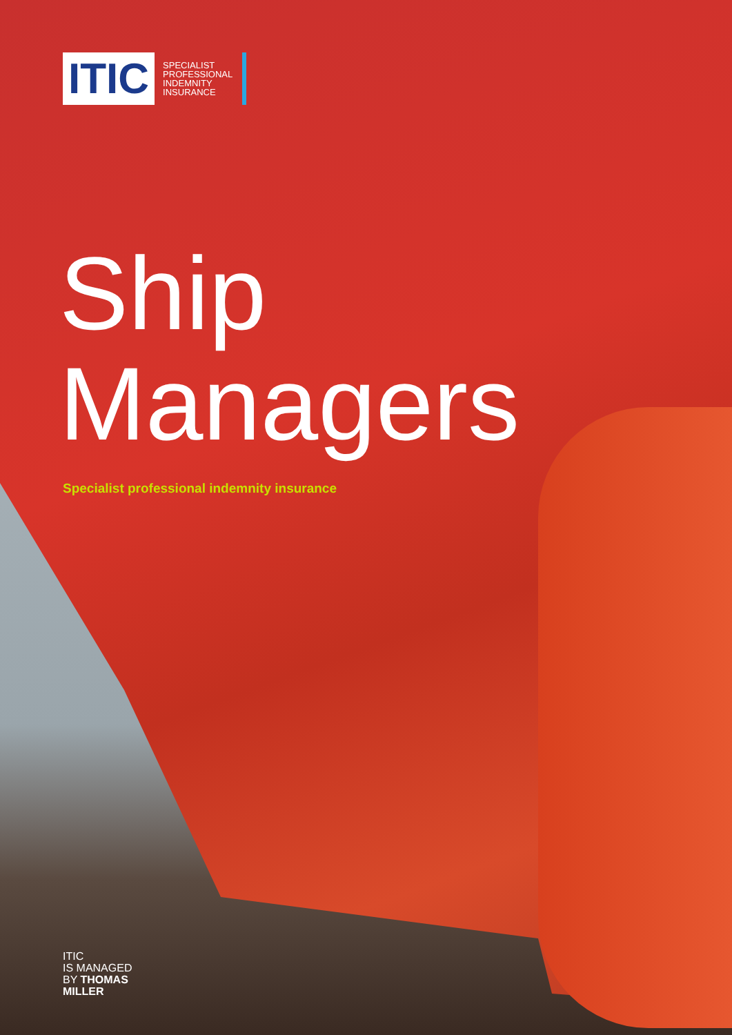ITIC
SPECIALIST
PROFESSIONAL
INDEMNITY
INSURANCE
Ship
Managers
Specialist professional indemnity insurance
ITIC
IS MANAGED
BY THOMAS
MILLER